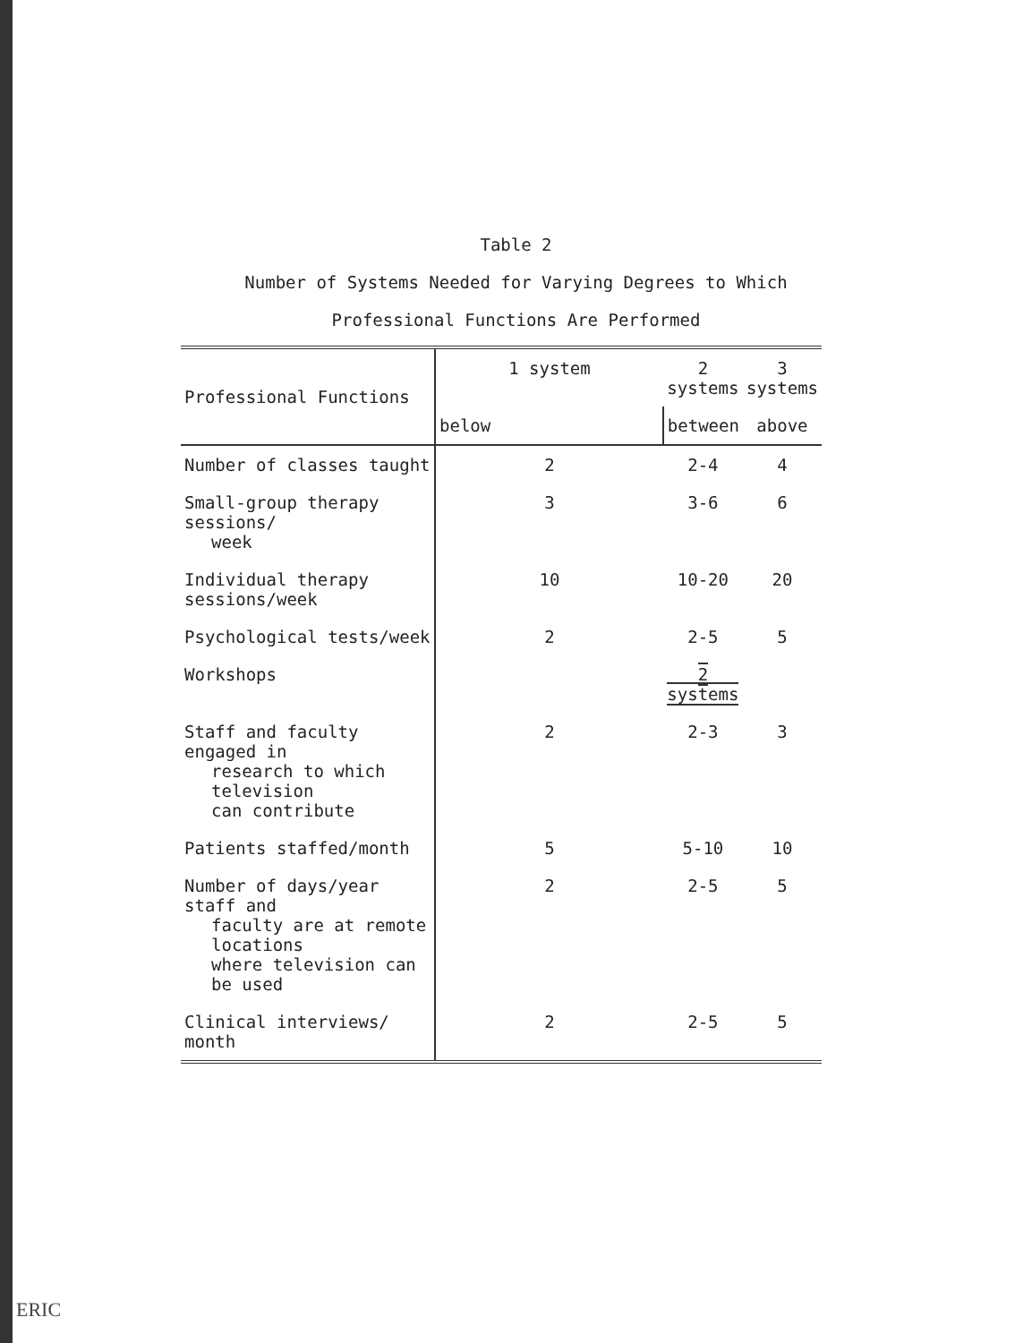Table 2
Number of Systems Needed for Varying Degrees to Which
Professional Functions Are Performed
| Professional Functions | 1 system | 2 systems | 3 systems |
| --- | --- | --- | --- |
| | below | between | above |
| Number of classes taught | 2 | 2-4 | 4 |
| Small-group therapy sessions/ week | 3 | 3-6 | 6 |
| Individual therapy sessions/week | 10 | 10-20 | 20 |
| Psychological tests/week | 2 | 2-5 | 5 |
| Workshops | | 2 systems | |
| Staff and faculty engaged in research to which television can contribute | 2 | 2-3 | 3 |
| Patients staffed/month | 5 | 5-10 | 10 |
| Number of days/year staff and faculty are at remote locations where television can be used | 2 | 2-5 | 5 |
| Clinical interviews/ month | 2 | 2-5 | 5 |
ERIC